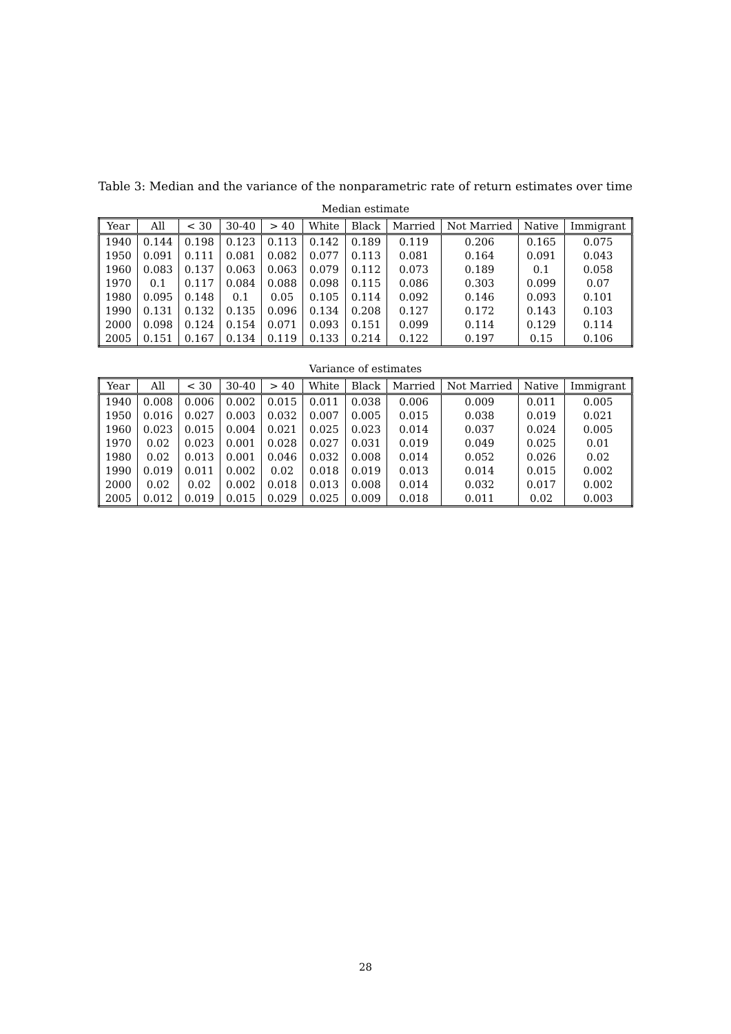Table 3: Median and the variance of the nonparametric rate of return estimates over time
Median estimate
| Year | All | < 30 | 30-40 | > 40 | White | Black | Married | Not Married | Native | Immigrant |
| --- | --- | --- | --- | --- | --- | --- | --- | --- | --- | --- |
| 1940 | 0.144 | 0.198 | 0.123 | 0.113 | 0.142 | 0.189 | 0.119 | 0.206 | 0.165 | 0.075 |
| 1950 | 0.091 | 0.111 | 0.081 | 0.082 | 0.077 | 0.113 | 0.081 | 0.164 | 0.091 | 0.043 |
| 1960 | 0.083 | 0.137 | 0.063 | 0.063 | 0.079 | 0.112 | 0.073 | 0.189 | 0.1 | 0.058 |
| 1970 | 0.1 | 0.117 | 0.084 | 0.088 | 0.098 | 0.115 | 0.086 | 0.303 | 0.099 | 0.07 |
| 1980 | 0.095 | 0.148 | 0.1 | 0.05 | 0.105 | 0.114 | 0.092 | 0.146 | 0.093 | 0.101 |
| 1990 | 0.131 | 0.132 | 0.135 | 0.096 | 0.134 | 0.208 | 0.127 | 0.172 | 0.143 | 0.103 |
| 2000 | 0.098 | 0.124 | 0.154 | 0.071 | 0.093 | 0.151 | 0.099 | 0.114 | 0.129 | 0.114 |
| 2005 | 0.151 | 0.167 | 0.134 | 0.119 | 0.133 | 0.214 | 0.122 | 0.197 | 0.15 | 0.106 |
Variance of estimates
| Year | All | < 30 | 30-40 | > 40 | White | Black | Married | Not Married | Native | Immigrant |
| --- | --- | --- | --- | --- | --- | --- | --- | --- | --- | --- |
| 1940 | 0.008 | 0.006 | 0.002 | 0.015 | 0.011 | 0.038 | 0.006 | 0.009 | 0.011 | 0.005 |
| 1950 | 0.016 | 0.027 | 0.003 | 0.032 | 0.007 | 0.005 | 0.015 | 0.038 | 0.019 | 0.021 |
| 1960 | 0.023 | 0.015 | 0.004 | 0.021 | 0.025 | 0.023 | 0.014 | 0.037 | 0.024 | 0.005 |
| 1970 | 0.02 | 0.023 | 0.001 | 0.028 | 0.027 | 0.031 | 0.019 | 0.049 | 0.025 | 0.01 |
| 1980 | 0.02 | 0.013 | 0.001 | 0.046 | 0.032 | 0.008 | 0.014 | 0.052 | 0.026 | 0.02 |
| 1990 | 0.019 | 0.011 | 0.002 | 0.02 | 0.018 | 0.019 | 0.013 | 0.014 | 0.015 | 0.002 |
| 2000 | 0.02 | 0.02 | 0.002 | 0.018 | 0.013 | 0.008 | 0.014 | 0.032 | 0.017 | 0.002 |
| 2005 | 0.012 | 0.019 | 0.015 | 0.029 | 0.025 | 0.009 | 0.018 | 0.011 | 0.02 | 0.003 |
28